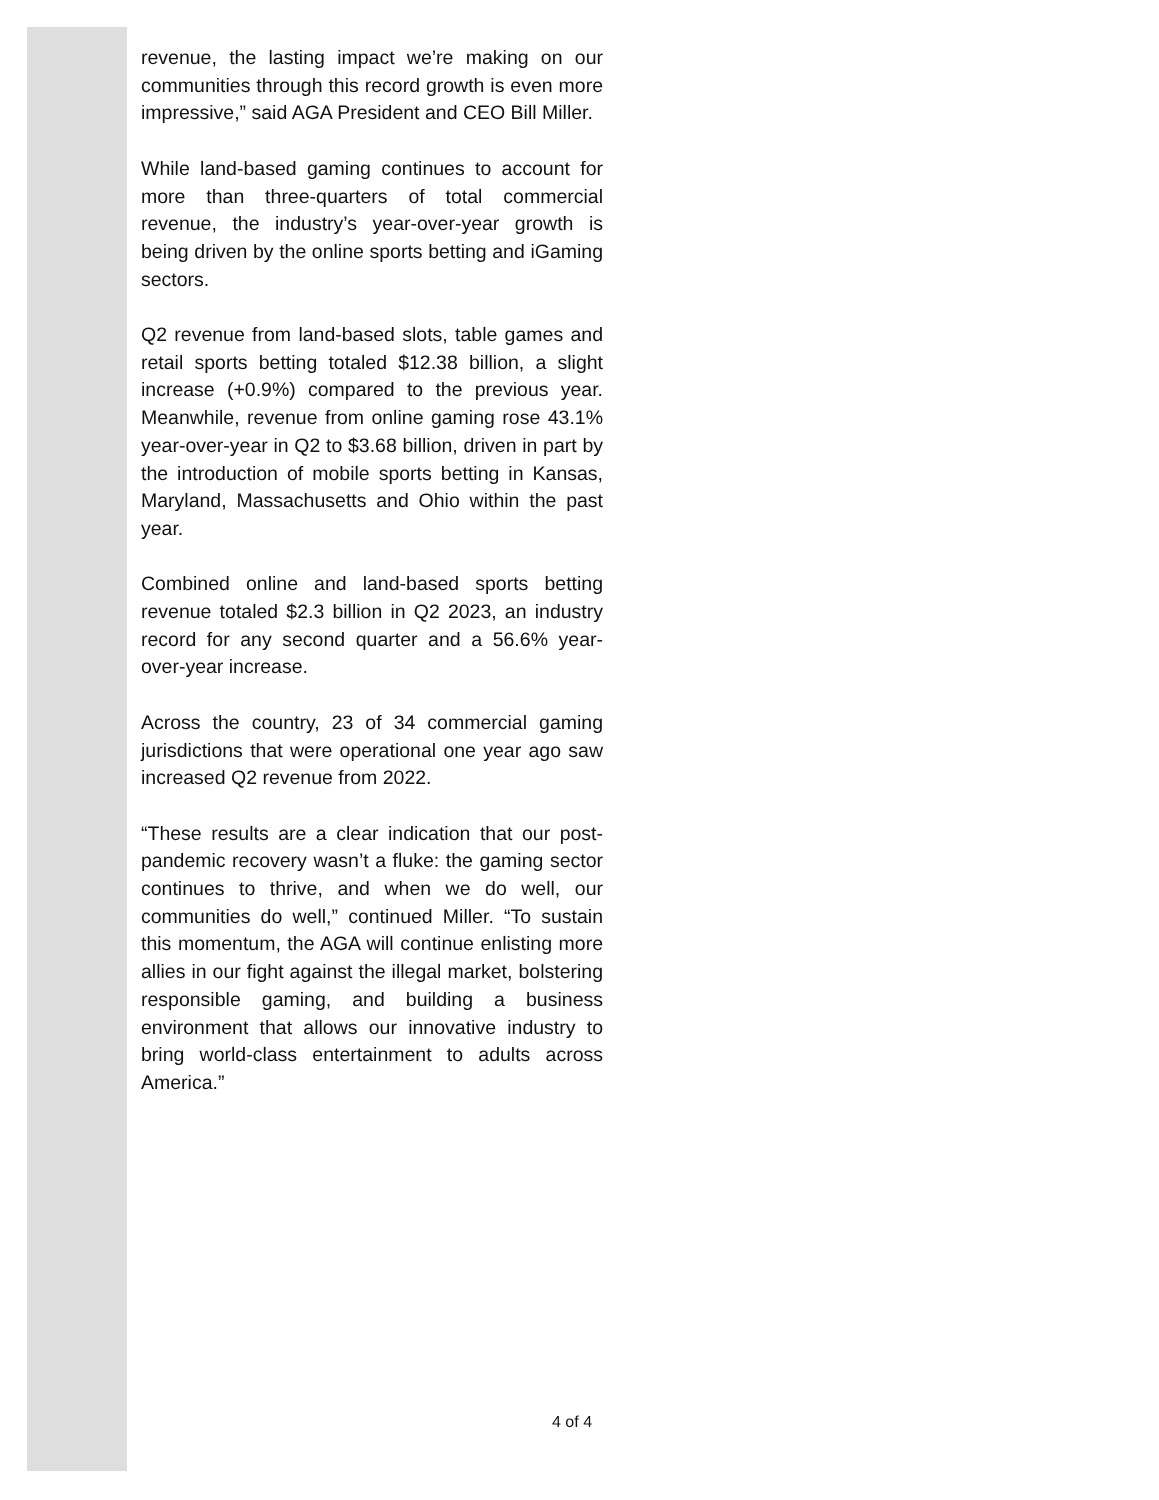revenue, the lasting impact we’re making on our communities through this record growth is even more impressive,” said AGA President and CEO Bill Miller.
While land-based gaming continues to account for more than three-quarters of total commercial revenue, the industry’s year-over-year growth is being driven by the online sports betting and iGaming sectors.
Q2 revenue from land-based slots, table games and retail sports betting totaled $12.38 billion, a slight increase (+0.9%) compared to the previous year. Meanwhile, revenue from online gaming rose 43.1% year-over-year in Q2 to $3.68 billion, driven in part by the introduction of mobile sports betting in Kansas, Maryland, Massachusetts and Ohio within the past year.
Combined online and land-based sports betting revenue totaled $2.3 billion in Q2 2023, an industry record for any second quarter and a 56.6% year-over-year increase.
Across the country, 23 of 34 commercial gaming jurisdictions that were operational one year ago saw increased Q2 revenue from 2022.
“These results are a clear indication that our post-pandemic recovery wasn’t a fluke: the gaming sector continues to thrive, and when we do well, our communities do well,” continued Miller. “To sustain this momentum, the AGA will continue enlisting more allies in our fight against the illegal market, bolstering responsible gaming, and building a business environment that allows our innovative industry to bring world-class entertainment to adults across America.”
4 of 4